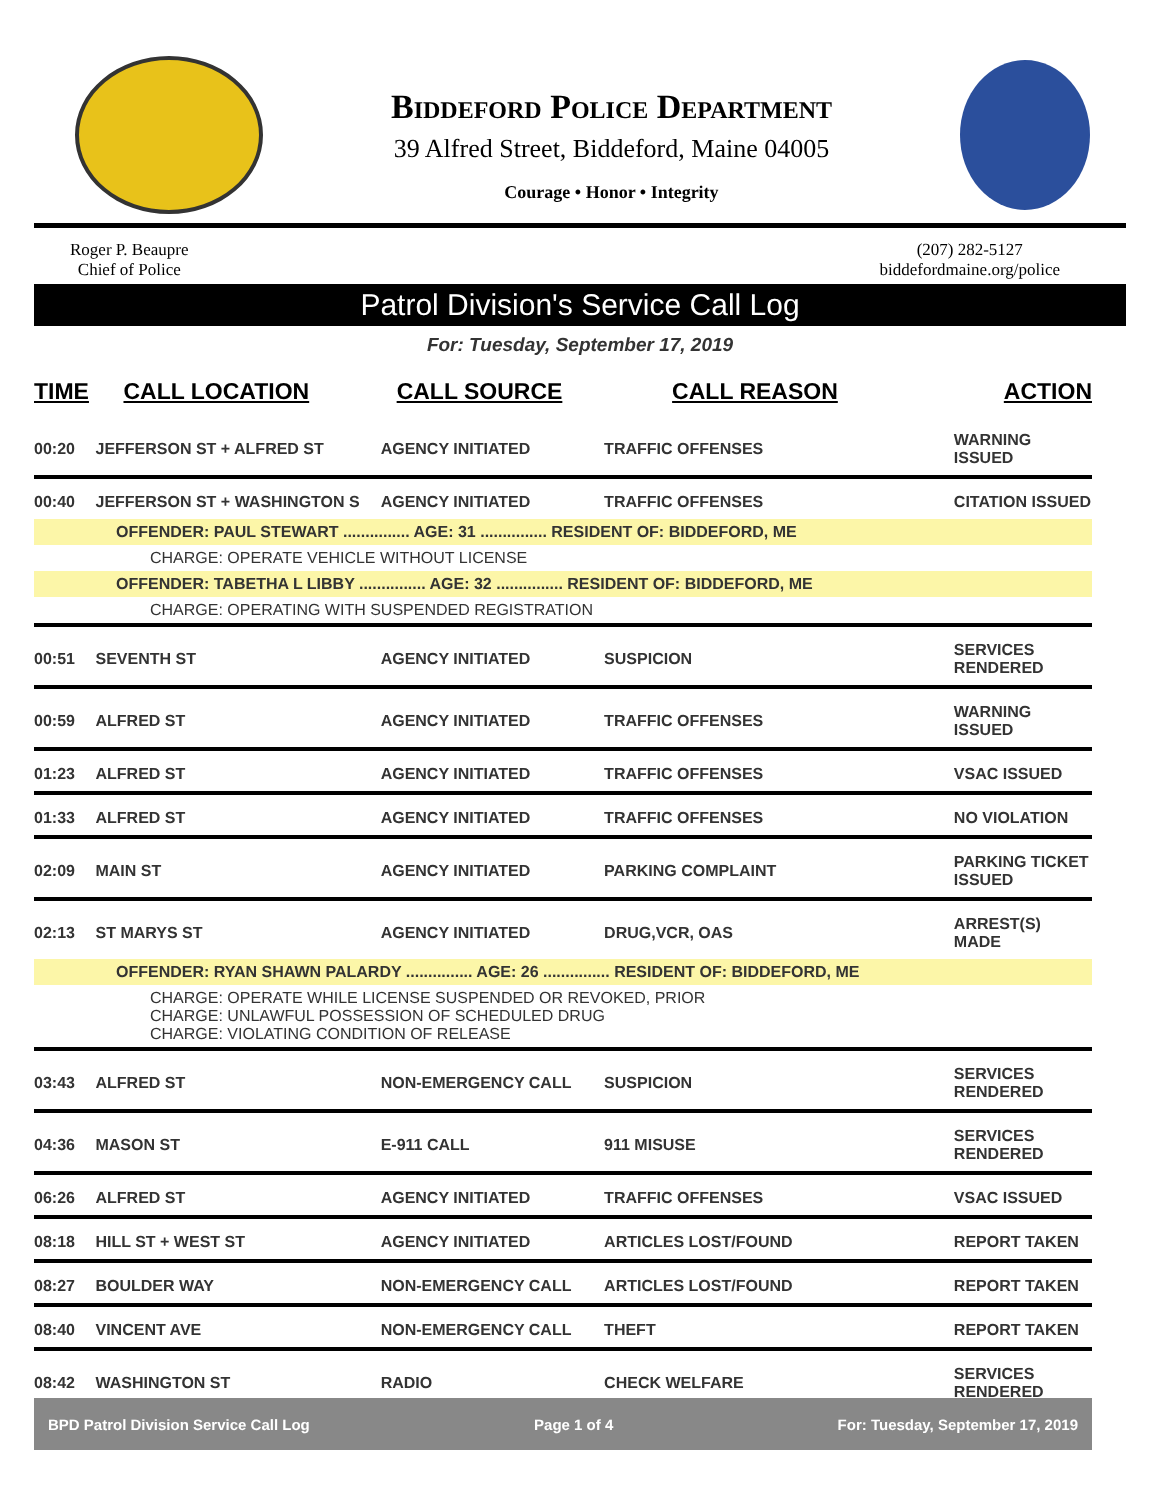Biddeford Police Department
39 Alfred Street, Biddeford, Maine 04005
Courage • Honor • Integrity
Roger P. Beaupre
Chief of Police
(207) 282-5127
biddefordmaine.org/police
Patrol Division's Service Call Log
For: Tuesday, September 17, 2019
| TIME | CALL LOCATION | CALL SOURCE | CALL REASON | ACTION |
| --- | --- | --- | --- | --- |
| 00:20 | JEFFERSON ST + ALFRED ST | AGENCY INITIATED | TRAFFIC OFFENSES | WARNING ISSUED |
| 00:40 | JEFFERSON ST + WASHINGTON S | AGENCY INITIATED | TRAFFIC OFFENSES | CITATION ISSUED |
| OFFENDER: PAUL STEWART ............... AGE: 31 ............... RESIDENT OF: BIDDEFORD, ME | | | | |
| CHARGE: OPERATE VEHICLE WITHOUT LICENSE | | | | |
| OFFENDER: TABETHA L LIBBY ............... AGE: 32 ............... RESIDENT OF: BIDDEFORD, ME | | | | |
| CHARGE: OPERATING WITH SUSPENDED REGISTRATION | | | | |
| 00:51 | SEVENTH ST | AGENCY INITIATED | SUSPICION | SERVICES RENDERED |
| 00:59 | ALFRED ST | AGENCY INITIATED | TRAFFIC OFFENSES | WARNING ISSUED |
| 01:23 | ALFRED ST | AGENCY INITIATED | TRAFFIC OFFENSES | VSAC ISSUED |
| 01:33 | ALFRED ST | AGENCY INITIATED | TRAFFIC OFFENSES | NO VIOLATION |
| 02:09 | MAIN ST | AGENCY INITIATED | PARKING COMPLAINT | PARKING TICKET ISSUED |
| 02:13 | ST MARYS ST | AGENCY INITIATED | DRUG,VCR, OAS | ARREST(S) MADE |
| OFFENDER: RYAN SHAWN PALARDY ............... AGE: 26 ............... RESIDENT OF: BIDDEFORD, ME | | | | |
| CHARGE: OPERATE WHILE LICENSE SUSPENDED OR REVOKED, PRIOR CHARGE: UNLAWFUL POSSESSION OF SCHEDULED DRUG CHARGE: VIOLATING CONDITION OF RELEASE | | | | |
| 03:43 | ALFRED ST | NON-EMERGENCY CALL | SUSPICION | SERVICES RENDERED |
| 04:36 | MASON ST | E-911 CALL | 911 MISUSE | SERVICES RENDERED |
| 06:26 | ALFRED ST | AGENCY INITIATED | TRAFFIC OFFENSES | VSAC ISSUED |
| 08:18 | HILL ST + WEST ST | AGENCY INITIATED | ARTICLES LOST/FOUND | REPORT TAKEN |
| 08:27 | BOULDER WAY | NON-EMERGENCY CALL | ARTICLES LOST/FOUND | REPORT TAKEN |
| 08:40 | VINCENT AVE | NON-EMERGENCY CALL | THEFT | REPORT TAKEN |
| 08:42 | WASHINGTON ST | RADIO | CHECK WELFARE | SERVICES RENDERED |
BPD Patrol Division Service Call Log Page 1 of 4 For: Tuesday, September 17, 2019